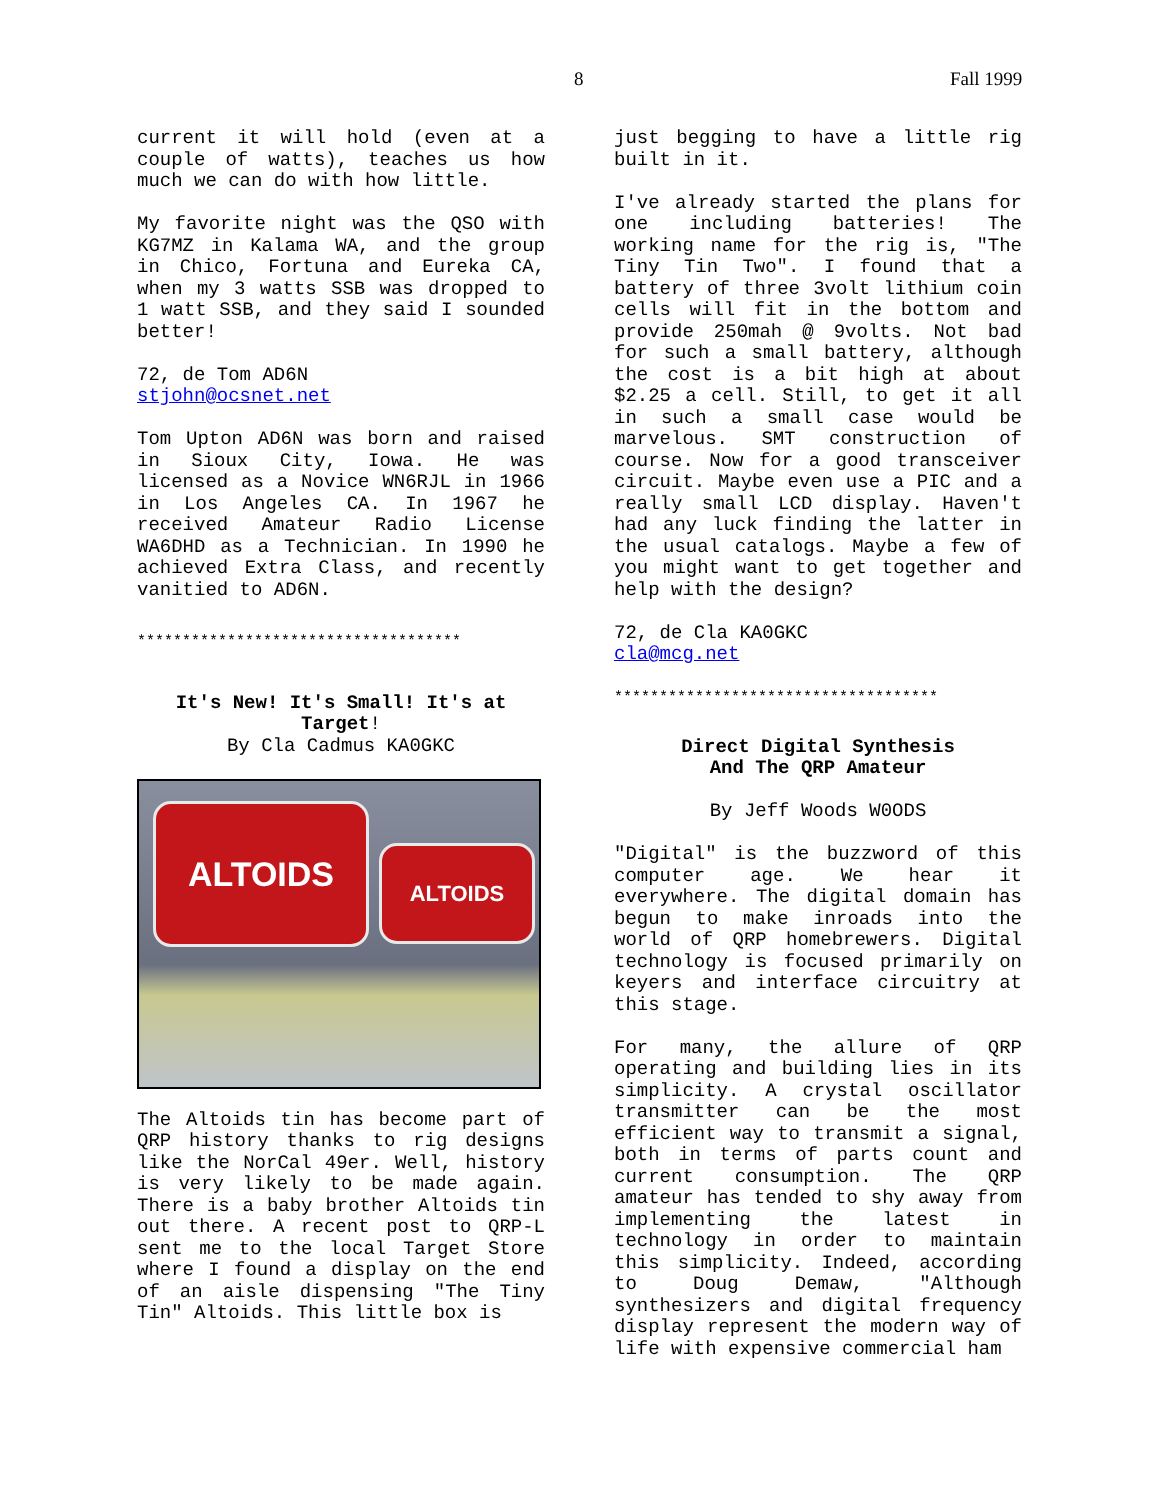8 Fall 1999
current it will hold (even at a couple of watts), teaches us how much we can do with how little.
My favorite night was the QSO with KG7MZ in Kalama WA, and the group in Chico, Fortuna and Eureka CA, when my 3 watts SSB was dropped to 1 watt SSB, and they said I sounded better!
72, de Tom AD6N
stjohn@ocsnet.net
Tom Upton AD6N was born and raised in Sioux City, Iowa. He was licensed as a Novice WN6RJL in 1966 in Los Angeles CA. In 1967 he received Amateur Radio License WA6DHD as a Technician. In 1990 he achieved Extra Class, and recently vanitied to AD6N.
************************************
It's New! It's Small! It's at Target!
By Cla Cadmus KA0GKC
ALTOIDS
ALTOIDS
The Altoids tin has become part of QRP history thanks to rig designs like the NorCal 49er. Well, history is very likely to be made again. There is a baby brother Altoids tin out there. A recent post to QRP-L sent me to the local Target Store where I found a display on the end of an aisle dispensing "The Tiny Tin" Altoids. This little box is
just begging to have a little rig built in it.
I've already started the plans for one including batteries! The working name for the rig is, "The Tiny Tin Two". I found that a battery of three 3volt lithium coin cells will fit in the bottom and provide 250mah @ 9volts. Not bad for such a small battery, although the cost is a bit high at about $2.25 a cell. Still, to get it all in such a small case would be marvelous. SMT construction of course. Now for a good transceiver circuit. Maybe even use a PIC and a really small LCD display. Haven't had any luck finding the latter in the usual catalogs. Maybe a few of you might want to get together and help with the design?
72, de Cla KA0GKC
cla@mcg.net
************************************
Direct Digital Synthesis
And The QRP Amateur
By Jeff Woods W0ODS
"Digital" is the buzzword of this computer age. We hear it everywhere. The digital domain has begun to make inroads into the world of QRP homebrewers. Digital technology is focused primarily on keyers and interface circuitry at this stage.
For many, the allure of QRP operating and building lies in its simplicity. A crystal oscillator transmitter can be the most efficient way to transmit a signal, both in terms of parts count and current consumption. The QRP amateur has tended to shy away from implementing the latest in technology in order to maintain this simplicity. Indeed, according to Doug Demaw, "Although synthesizers and digital frequency display represent the modern way of life with expensive commercial ham